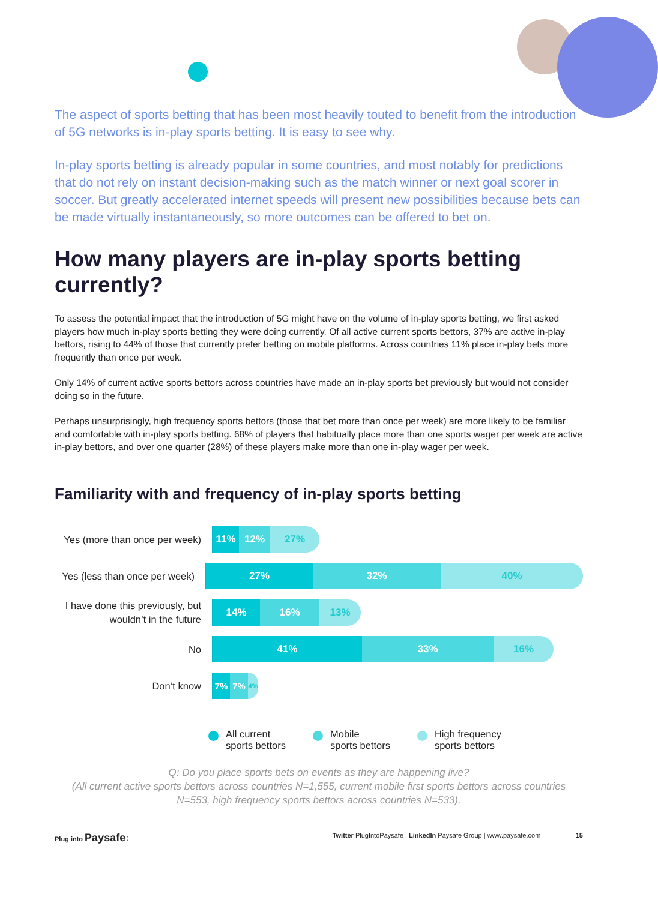The aspect of sports betting that has been most heavily touted to benefit from the introduction of 5G networks is in-play sports betting. It is easy to see why.
In-play sports betting is already popular in some countries, and most notably for predictions that do not rely on instant decision-making such as the match winner or next goal scorer in soccer. But greatly accelerated internet speeds will present new possibilities because bets can be made virtually instantaneously, so more outcomes can be offered to bet on.
How many players are in-play sports betting currently?
To assess the potential impact that the introduction of 5G might have on the volume of in-play sports betting, we first asked players how much in-play sports betting they were doing currently. Of all active current sports bettors, 37% are active in-play bettors, rising to 44% of those that currently prefer betting on mobile platforms. Across countries 11% place in-play bets more frequently than once per week.
Only 14% of current active sports bettors across countries have made an in-play sports bet previously but would not consider doing so in the future.
Perhaps unsurprisingly, high frequency sports bettors (those that bet more than once per week) are more likely to be familiar and comfortable with in-play sports betting. 68% of players that habitually place more than one sports wager per week are active in-play bettors, and over one quarter (28%) of these players make more than one in-play wager per week.
Familiarity with and frequency of in-play sports betting
Yes (more than once per week)
11% 12% 27%
Yes (less than once per week)
27% 32% 40%
I have done this previously, but wouldn’t in the future
14% 16% 13%
No
41% 33% 16%
Don’t know
7% 7% 4%
All current
sports bettors
Mobile
sports bettors
High frequency
sports bettors
Q: Do you place sports bets on events as they are happening live?
(All current active sports bettors across countries N=1,555, current mobile first sports bettors across countries N=553, high frequency sports bettors across countries N=533).
Plug into Paysafe: Twitter PlugIntoPaysafe | LinkedIn Paysafe Group | www.paysafe.com 15